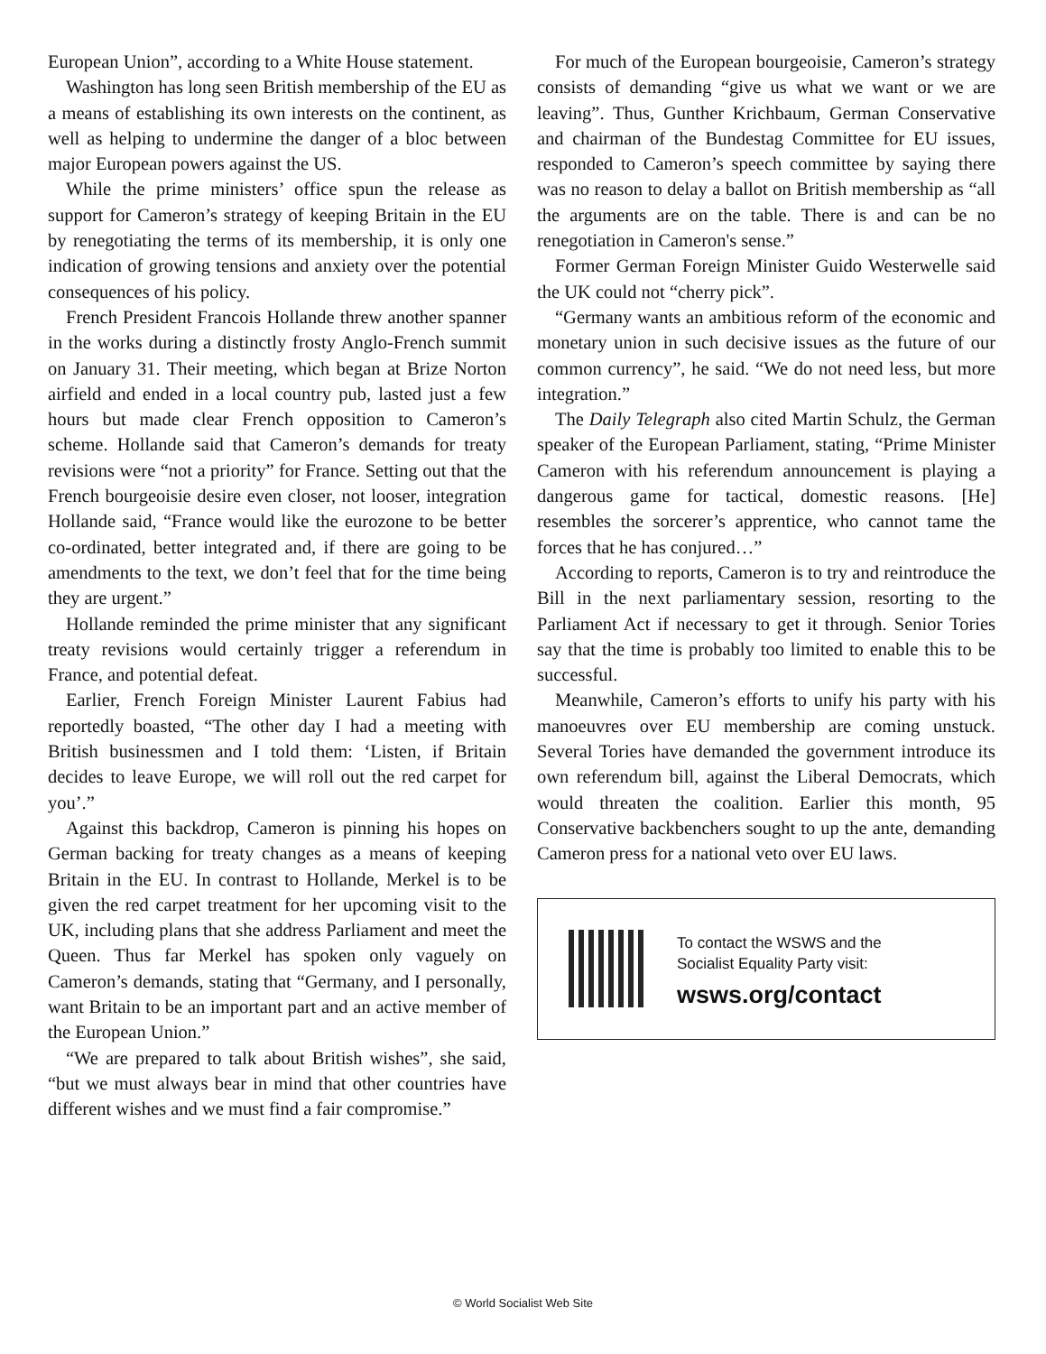European Union”, according to a White House statement.
Washington has long seen British membership of the EU as a means of establishing its own interests on the continent, as well as helping to undermine the danger of a bloc between major European powers against the US.
While the prime ministers’ office spun the release as support for Cameron’s strategy of keeping Britain in the EU by renegotiating the terms of its membership, it is only one indication of growing tensions and anxiety over the potential consequences of his policy.
French President Francois Hollande threw another spanner in the works during a distinctly frosty Anglo-French summit on January 31. Their meeting, which began at Brize Norton airfield and ended in a local country pub, lasted just a few hours but made clear French opposition to Cameron’s scheme. Hollande said that Cameron’s demands for treaty revisions were “not a priority” for France. Setting out that the French bourgeoisie desire even closer, not looser, integration Hollande said, “France would like the eurozone to be better co-ordinated, better integrated and, if there are going to be amendments to the text, we don’t feel that for the time being they are urgent.”
Hollande reminded the prime minister that any significant treaty revisions would certainly trigger a referendum in France, and potential defeat.
Earlier, French Foreign Minister Laurent Fabius had reportedly boasted, “The other day I had a meeting with British businessmen and I told them: ‘Listen, if Britain decides to leave Europe, we will roll out the red carpet for you’.”
Against this backdrop, Cameron is pinning his hopes on German backing for treaty changes as a means of keeping Britain in the EU. In contrast to Hollande, Merkel is to be given the red carpet treatment for her upcoming visit to the UK, including plans that she address Parliament and meet the Queen. Thus far Merkel has spoken only vaguely on Cameron’s demands, stating that “Germany, and I personally, want Britain to be an important part and an active member of the European Union.”
“We are prepared to talk about British wishes”, she said, “but we must always bear in mind that other countries have different wishes and we must find a fair compromise.”
For much of the European bourgeoisie, Cameron’s strategy consists of demanding “give us what we want or we are leaving”. Thus, Gunther Krichbaum, German Conservative and chairman of the Bundestag Committee for EU issues, responded to Cameron’s speech committee by saying there was no reason to delay a ballot on British membership as “all the arguments are on the table. There is and can be no renegotiation in Cameron's sense.”
Former German Foreign Minister Guido Westerwelle said the UK could not “cherry pick”.
“Germany wants an ambitious reform of the economic and monetary union in such decisive issues as the future of our common currency”, he said. “We do not need less, but more integration.”
The Daily Telegraph also cited Martin Schulz, the German speaker of the European Parliament, stating, “Prime Minister Cameron with his referendum announcement is playing a dangerous game for tactical, domestic reasons. [He] resembles the sorcerer’s apprentice, who cannot tame the forces that he has conjured…”
According to reports, Cameron is to try and reintroduce the Bill in the next parliamentary session, resorting to the Parliament Act if necessary to get it through. Senior Tories say that the time is probably too limited to enable this to be successful.
Meanwhile, Cameron’s efforts to unify his party with his manoeuvres over EU membership are coming unstuck. Several Tories have demanded the government introduce its own referendum bill, against the Liberal Democrats, which would threaten the coalition. Earlier this month, 95 Conservative backbenchers sought to up the ante, demanding Cameron press for a national veto over EU laws.
To contact the WSWS and the
Socialist Equality Party visit:
wsws.org/contact
© World Socialist Web Site